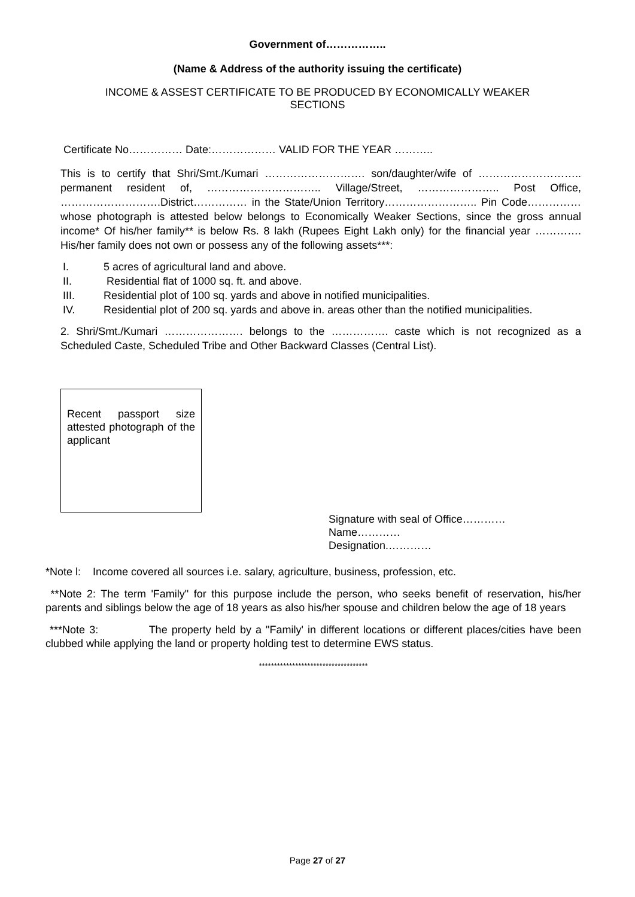Government of……………..
(Name & Address of the authority issuing the certificate)
INCOME & ASSEST CERTIFICATE TO BE PRODUCED BY ECONOMICALLY WEAKER
SECTIONS
Certificate No…………… Date:……………… VALID FOR THE YEAR ………..
This is to certify that Shri/Smt./Kumari ………………………. son/daughter/wife of ……………………….. permanent resident of, ………………………….. Village/Street, ………………….. Post Office, ……………………….District…………… in the State/Union Territory…………………….. Pin Code……………whose photograph is attested below belongs to Economically Weaker Sections, since the gross annual income* Of his/her family** is below Rs. 8 lakh (Rupees Eight Lakh only) for the financial year …………. His/her family does not own or possess any of the following assets***:
I. 5 acres of agricultural land and above.
II. Residential flat of 1000 sq. ft. and above.
III. Residential plot of 100 sq. yards and above in notified municipalities.
IV. Residential plot of 200 sq. yards and above in. areas other than the notified municipalities.
2. Shri/Smt./Kumari …………………. belongs to the ……………. caste which is not recognized as a Scheduled Caste, Scheduled Tribe and Other Backward Classes (Central List).
Recent passport size attested photograph of the applicant
Signature with seal of Office…………
Name…………
Designation.…………
*Note l: Income covered all sources i.e. salary, agriculture, business, profession, etc.
**Note 2: The term 'Family" for this purpose include the person, who seeks benefit of reservation, his/her parents and siblings below the age of 18 years as also his/her spouse and children below the age of 18 years
***Note 3: The property held by a "Family' in different locations or different places/cities have been clubbed while applying the land or property holding test to determine EWS status.
************************************
Page 27 of 27